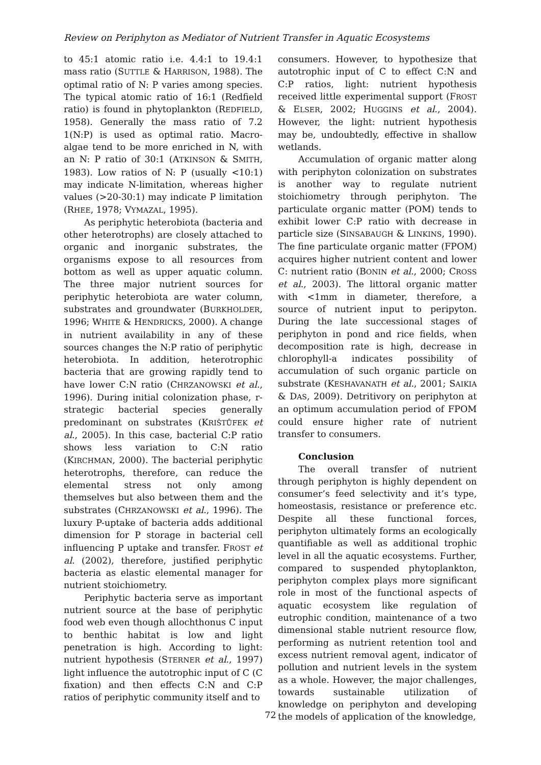Review on Periphyton as Mediator of Nutrient Transfer in Aquatic Ecosystems
to 45:1 atomic ratio i.e. 4.4:1 to 19.4:1 mass ratio (SUTTLE & HARRISON, 1988). The optimal ratio of N: P varies among species. The typical atomic ratio of 16:1 (Redfield ratio) is found in phytoplankton (REDFIELD, 1958). Generally the mass ratio of 7.2 1(N:P) is used as optimal ratio. Macro-algae tend to be more enriched in N, with an N: P ratio of 30:1 (ATKINSON & SMITH, 1983). Low ratios of N: P (usually <10:1) may indicate N-limitation, whereas higher values (>20-30:1) may indicate P limitation (RHEE, 1978; VYMAZAL, 1995).
As periphytic heterobiota (bacteria and other heterotrophs) are closely attached to organic and inorganic substrates, the organisms expose to all resources from bottom as well as upper aquatic column. The three major nutrient sources for periphytic heterobiota are water column, substrates and groundwater (BURKHOLDER, 1996; WHITE & HENDRICKS, 2000). A change in nutrient availability in any of these sources changes the N:P ratio of periphytic heterobiota. In addition, heterotrophic bacteria that are growing rapidly tend to have lower C:N ratio (CHRZANOWSKI et al., 1996). During initial colonization phase, r-strategic bacterial species generally predominant on substrates (KRIŠTŮFEK et al., 2005). In this case, bacterial C:P ratio shows less variation to C:N ratio (KIRCHMAN, 2000). The bacterial periphytic heterotrophs, therefore, can reduce the elemental stress not only among themselves but also between them and the substrates (CHRZANOWSKI et al., 1996). The luxury P-uptake of bacteria adds additional dimension for P storage in bacterial cell influencing P uptake and transfer. FROST et al. (2002), therefore, justified periphytic bacteria as elastic elemental manager for nutrient stoichiometry.
Periphytic bacteria serve as important nutrient source at the base of periphytic food web even though allochthonus C input to benthic habitat is low and light penetration is high. According to light: nutrient hypothesis (STERNER et al., 1997) light influence the autotrophic input of C (C fixation) and then effects C:N and C:P ratios of periphytic community itself and to
consumers. However, to hypothesize that autotrophic input of C to effect C:N and C:P ratios, light: nutrient hypothesis received little experimental support (FROST & ELSER, 2002; HUGGINS et al., 2004). However, the light: nutrient hypothesis may be, undoubtedly, effective in shallow wetlands.
Accumulation of organic matter along with periphyton colonization on substrates is another way to regulate nutrient stoichiometry through periphyton. The particulate organic matter (POM) tends to exhibit lower C:P ratio with decrease in particle size (SINSABAUGH & LINKINS, 1990). The fine particulate organic matter (FPOM) acquires higher nutrient content and lower C: nutrient ratio (BONIN et al., 2000; CROSS et al., 2003). The littoral organic matter with <1mm in diameter, therefore, a source of nutrient input to peripyton. During the late successional stages of periphyton in pond and rice fields, when decomposition rate is high, decrease in chlorophyll-a indicates possibility of accumulation of such organic particle on substrate (KESHAVANATH et al., 2001; SAIKIA & DAS, 2009). Detritivory on periphyton at an optimum accumulation period of FPOM could ensure higher rate of nutrient transfer to consumers.
Conclusion
The overall transfer of nutrient through periphyton is highly dependent on consumer’s feed selectivity and it’s type, homeostasis, resistance or preference etc. Despite all these functional forces, periphyton ultimately forms an ecologically quantifiable as well as additional trophic level in all the aquatic ecosystems. Further, compared to suspended phytoplankton, periphyton complex plays more significant role in most of the functional aspects of aquatic ecosystem like regulation of eutrophic condition, maintenance of a two dimensional stable nutrient resource flow, performing as nutrient retention tool and excess nutrient removal agent, indicator of pollution and nutrient levels in the system as a whole. However, the major challenges, towards sustainable utilization of knowledge on periphyton and developing the models of application of the knowledge,
72